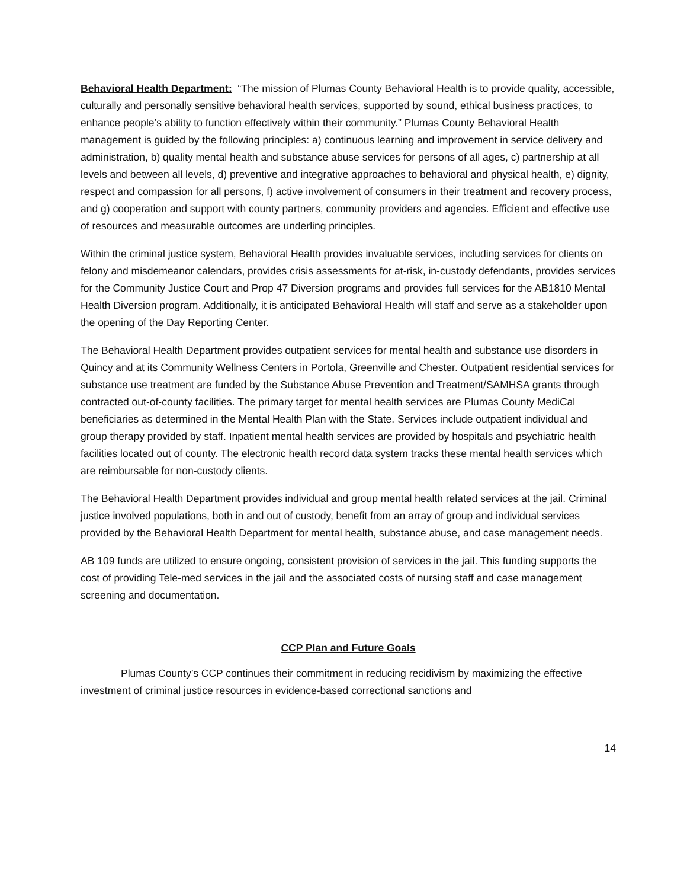Behavioral Health Department: “The mission of Plumas County Behavioral Health is to provide quality, accessible, culturally and personally sensitive behavioral health services, supported by sound, ethical business practices, to enhance people’s ability to function effectively within their community.” Plumas County Behavioral Health management is guided by the following principles: a) continuous learning and improvement in service delivery and administration, b) quality mental health and substance abuse services for persons of all ages, c) partnership at all levels and between all levels, d) preventive and integrative approaches to behavioral and physical health, e) dignity, respect and compassion for all persons, f) active involvement of consumers in their treatment and recovery process, and g) cooperation and support with county partners, community providers and agencies. Efficient and effective use of resources and measurable outcomes are underling principles.
Within the criminal justice system, Behavioral Health provides invaluable services, including services for clients on felony and misdemeanor calendars, provides crisis assessments for at-risk, in-custody defendants, provides services for the Community Justice Court and Prop 47 Diversion programs and provides full services for the AB1810 Mental Health Diversion program. Additionally, it is anticipated Behavioral Health will staff and serve as a stakeholder upon the opening of the Day Reporting Center.
The Behavioral Health Department provides outpatient services for mental health and substance use disorders in Quincy and at its Community Wellness Centers in Portola, Greenville and Chester. Outpatient residential services for substance use treatment are funded by the Substance Abuse Prevention and Treatment/SAMHSA grants through contracted out-of-county facilities. The primary target for mental health services are Plumas County MediCal beneficiaries as determined in the Mental Health Plan with the State. Services include outpatient individual and group therapy provided by staff. Inpatient mental health services are provided by hospitals and psychiatric health facilities located out of county. The electronic health record data system tracks these mental health services which are reimbursable for non-custody clients.
The Behavioral Health Department provides individual and group mental health related services at the jail. Criminal justice involved populations, both in and out of custody, benefit from an array of group and individual services provided by the Behavioral Health Department for mental health, substance abuse, and case management needs.
AB 109 funds are utilized to ensure ongoing, consistent provision of services in the jail. This funding supports the cost of providing Tele-med services in the jail and the associated costs of nursing staff and case management screening and documentation.
CCP Plan and Future Goals
Plumas County’s CCP continues their commitment in reducing recidivism by maximizing the effective investment of criminal justice resources in evidence-based correctional sanctions and
14